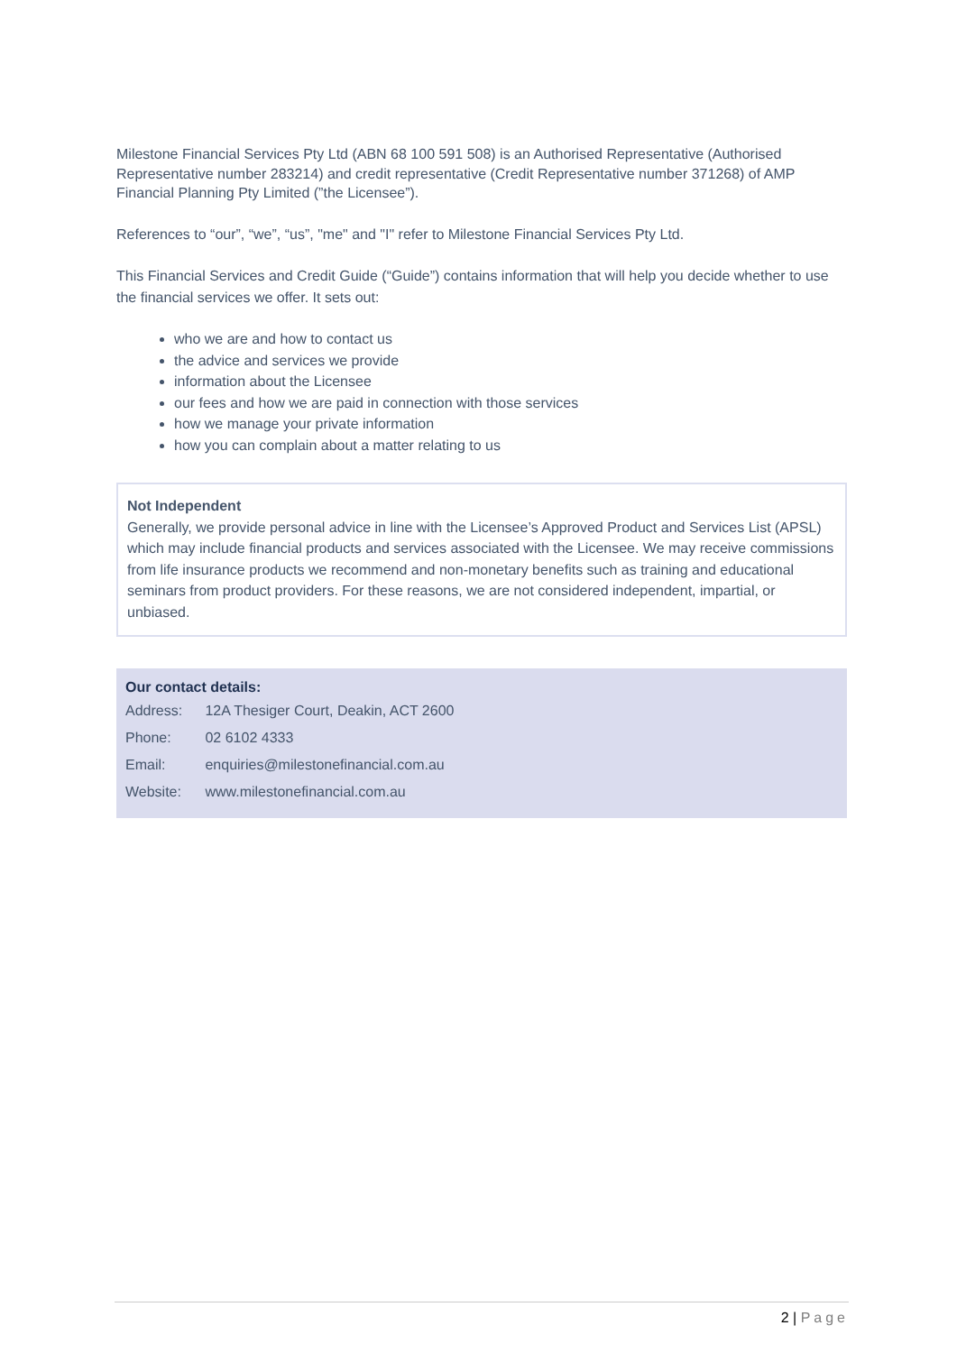Milestone Financial Services Pty Ltd (ABN 68 100 591 508) is an Authorised Representative (Authorised Representative number 283214) and credit representative (Credit Representative number 371268) of AMP Financial Planning Pty Limited (”the Licensee”).
References to “our”, “we”, “us”, "me" and "I" refer to Milestone Financial Services Pty Ltd.
This Financial Services and Credit Guide (“Guide”) contains information that will help you decide whether to use the financial services we offer. It sets out:
who we are and how to contact us
the advice and services we provide
information about the Licensee
our fees and how we are paid in connection with those services
how we manage your private information
how you can complain about a matter relating to us
Not Independent
Generally, we provide personal advice in line with the Licensee’s Approved Product and Services List (APSL) which may include financial products and services associated with the Licensee. We may receive commissions from life insurance products we recommend and non-monetary benefits such as training and educational seminars from product providers. For these reasons, we are not considered independent, impartial, or unbiased.
Our contact details:
Address: 12A Thesiger Court, Deakin, ACT 2600
Phone: 02 6102 4333
Email: enquiries@milestonefinancial.com.au
Website: www.milestonefinancial.com.au
2 | Page